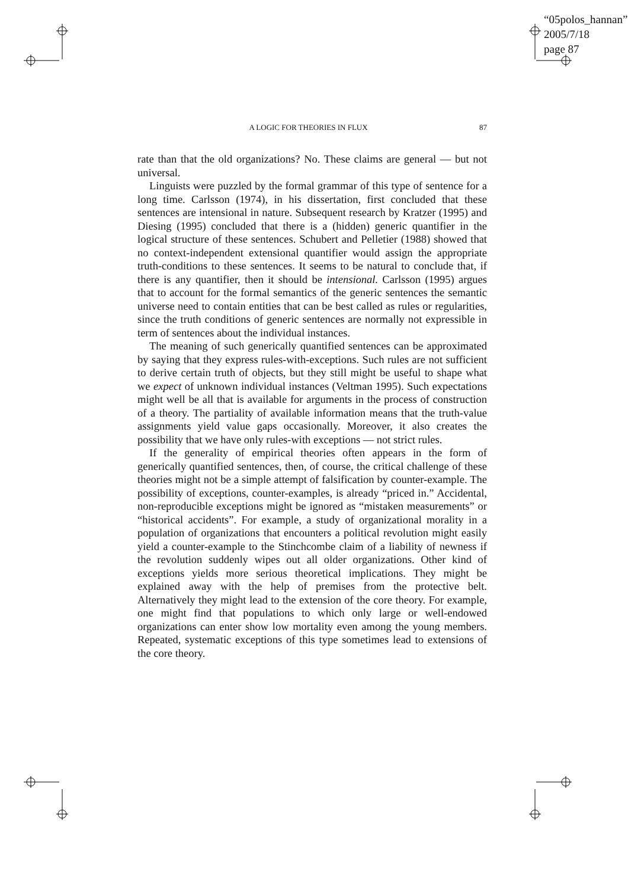“05polos_hannan”
2005/7/18
page 87
A LOGIC FOR THEORIES IN FLUX 87
rate than that the old organizations? No. These claims are general — but not universal.
Linguists were puzzled by the formal grammar of this type of sentence for a long time. Carlsson (1974), in his dissertation, first concluded that these sentences are intensional in nature. Subsequent research by Kratzer (1995) and Diesing (1995) concluded that there is a (hidden) generic quantifier in the logical structure of these sentences. Schubert and Pelletier (1988) showed that no context-independent extensional quantifier would assign the appropriate truth-conditions to these sentences. It seems to be natural to conclude that, if there is any quantifier, then it should be intensional. Carlsson (1995) argues that to account for the formal semantics of the generic sentences the semantic universe need to contain entities that can be best called as rules or regularities, since the truth conditions of generic sentences are normally not expressible in term of sentences about the individual instances.
The meaning of such generically quantified sentences can be approximated by saying that they express rules-with-exceptions. Such rules are not sufficient to derive certain truth of objects, but they still might be useful to shape what we expect of unknown individual instances (Veltman 1995). Such expectations might well be all that is available for arguments in the process of construction of a theory. The partiality of available information means that the truth-value assignments yield value gaps occasionally. Moreover, it also creates the possibility that we have only rules-with exceptions — not strict rules.
If the generality of empirical theories often appears in the form of generically quantified sentences, then, of course, the critical challenge of these theories might not be a simple attempt of falsification by counter-example. The possibility of exceptions, counter-examples, is already “priced in.” Accidental, non-reproducible exceptions might be ignored as “mistaken measurements” or “historical accidents”. For example, a study of organizational morality in a population of organizations that encounters a political revolution might easily yield a counter-example to the Stinchcombe claim of a liability of newness if the revolution suddenly wipes out all older organizations. Other kind of exceptions yields more serious theoretical implications. They might be explained away with the help of premises from the protective belt. Alternatively they might lead to the extension of the core theory. For example, one might find that populations to which only large or well-endowed organizations can enter show low mortality even among the young members. Repeated, systematic exceptions of this type sometimes lead to extensions of the core theory.